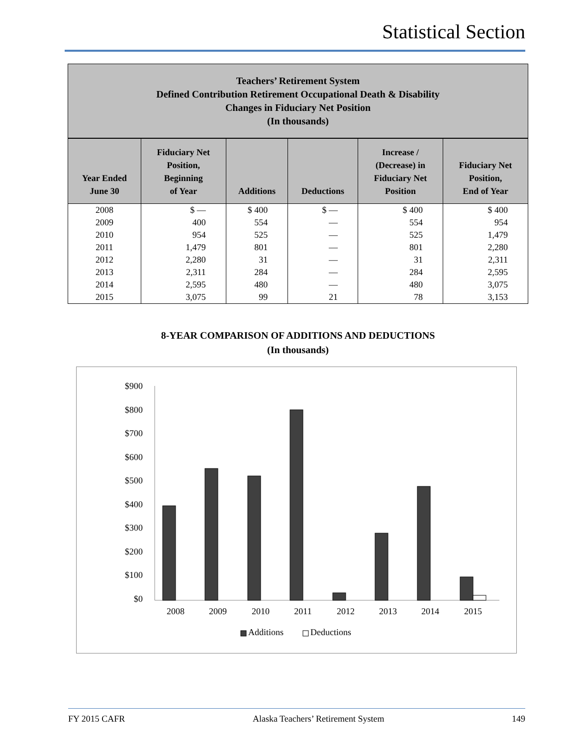Statistical Section
Teachers’ Retirement System
Defined Contribution Retirement Occupational Death & Disability
Changes in Fiduciary Net Position
(In thousands)
| Year Ended June 30 | Fiduciary Net Position, Beginning of Year | Additions | Deductions | Increase / (Decrease) in Fiduciary Net Position | Fiduciary Net Position, End of Year |
| --- | --- | --- | --- | --- | --- |
| 2008 | $ — | $ 400 | $ — | $ 400 | $ 400 |
| 2009 | 400 | 554 | — | 554 | 954 |
| 2010 | 954 | 525 | — | 525 | 1,479 |
| 2011 | 1,479 | 801 | — | 801 | 2,280 |
| 2012 | 2,280 | 31 | — | 31 | 2,311 |
| 2013 | 2,311 | 284 | — | 284 | 2,595 |
| 2014 | 2,595 | 480 | — | 480 | 3,075 |
| 2015 | 3,075 | 99 | 21 | 78 | 3,153 |
8-YEAR COMPARISON OF ADDITIONS AND DEDUCTIONS
(In thousands)
$900
$800
$700
$600
$500
$400
$300
$200
$100
$0
2008
2009
2010
2011
2012
2013
2014
2015
Additions
Deductions
FY 2015 CAFR Alaska Teachers’ Retirement System 149